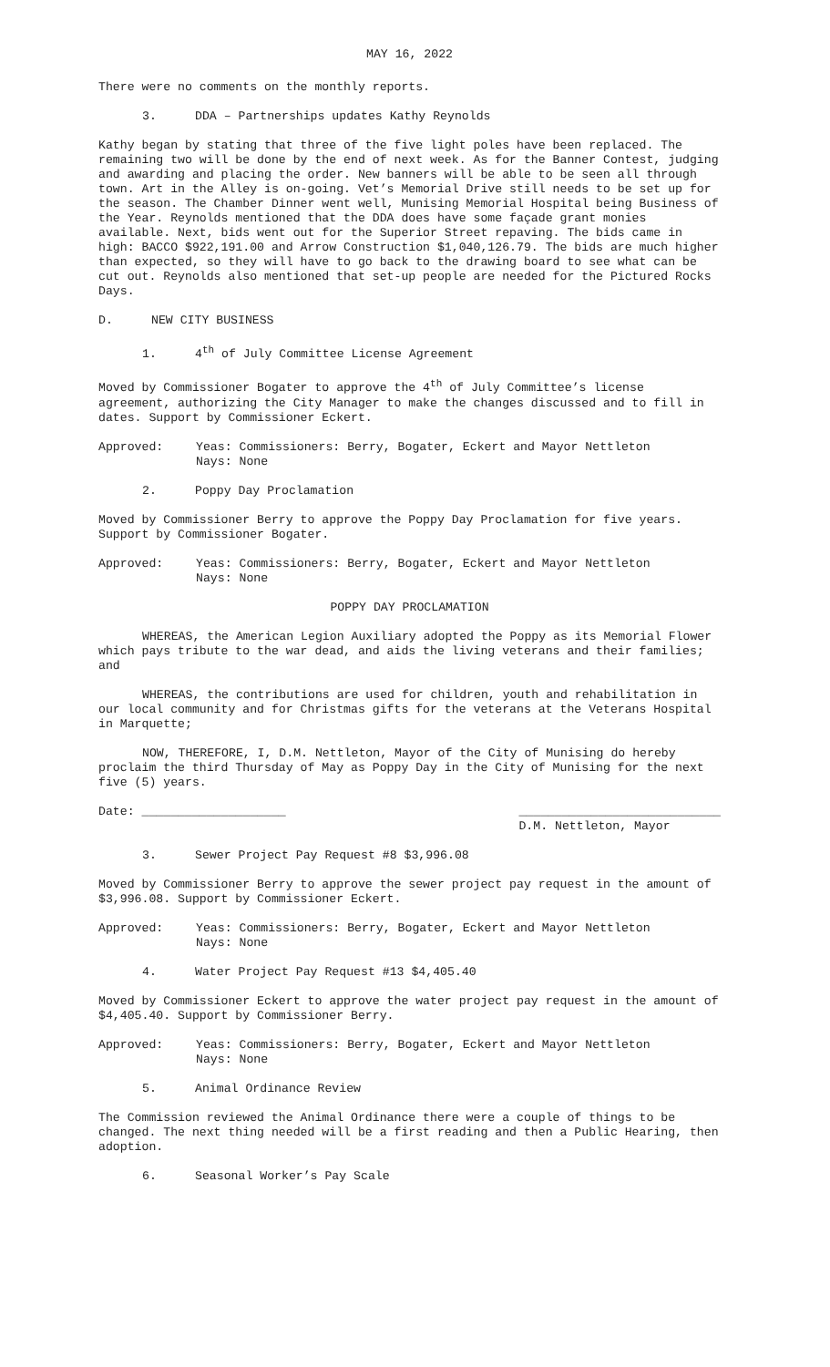MAY 16, 2022
There were no comments on the monthly reports.
3. DDA – Partnerships updates Kathy Reynolds
Kathy began by stating that three of the five light poles have been replaced. The remaining two will be done by the end of next week. As for the Banner Contest, judging and awarding and placing the order. New banners will be able to be seen all through town. Art in the Alley is on-going. Vet’s Memorial Drive still needs to be set up for the season. The Chamber Dinner went well, Munising Memorial Hospital being Business of the Year. Reynolds mentioned that the DDA does have some façade grant monies available. Next, bids went out for the Superior Street repaving. The bids came in high: BACCO $922,191.00 and Arrow Construction $1,040,126.79. The bids are much higher than expected, so they will have to go back to the drawing board to see what can be cut out. Reynolds also mentioned that set-up people are needed for the Pictured Rocks Days.
D. NEW CITY BUSINESS
1. 4<sup>th</sup> of July Committee License Agreement
Moved by Commissioner Bogater to approve the 4<sup>th</sup> of July Committee’s license agreement, authorizing the City Manager to make the changes discussed and to fill in dates. Support by Commissioner Eckert.
Approved: Yeas: Commissioners: Berry, Bogater, Eckert and Mayor Nettleton
Nays: None
2. Poppy Day Proclamation
Moved by Commissioner Berry to approve the Poppy Day Proclamation for five years. Support by Commissioner Bogater.
Approved: Yeas: Commissioners: Berry, Bogater, Eckert and Mayor Nettleton
Nays: None
POPPY DAY PROCLAMATION
WHEREAS, the American Legion Auxiliary adopted the Poppy as its Memorial Flower which pays tribute to the war dead, and aids the living veterans and their families; and
WHEREAS, the contributions are used for children, youth and rehabilitation in our local community and for Christmas gifts for the veterans at the Veterans Hospital in Marquette;
NOW, THEREFORE, I, D.M. Nettleton, Mayor of the City of Munising do hereby proclaim the third Thursday of May as Poppy Day in the City of Munising for the next five (5) years.
Date: ____________________ ____________________________
D.M. Nettleton, Mayor
3. Sewer Project Pay Request #8 $3,996.08
Moved by Commissioner Berry to approve the sewer project pay request in the amount of $3,996.08. Support by Commissioner Eckert.
Approved: Yeas: Commissioners: Berry, Bogater, Eckert and Mayor Nettleton
Nays: None
4. Water Project Pay Request #13 $4,405.40
Moved by Commissioner Eckert to approve the water project pay request in the amount of $4,405.40. Support by Commissioner Berry.
Approved: Yeas: Commissioners: Berry, Bogater, Eckert and Mayor Nettleton
Nays: None
5. Animal Ordinance Review
The Commission reviewed the Animal Ordinance there were a couple of things to be changed. The next thing needed will be a first reading and then a Public Hearing, then adoption.
6. Seasonal Worker’s Pay Scale